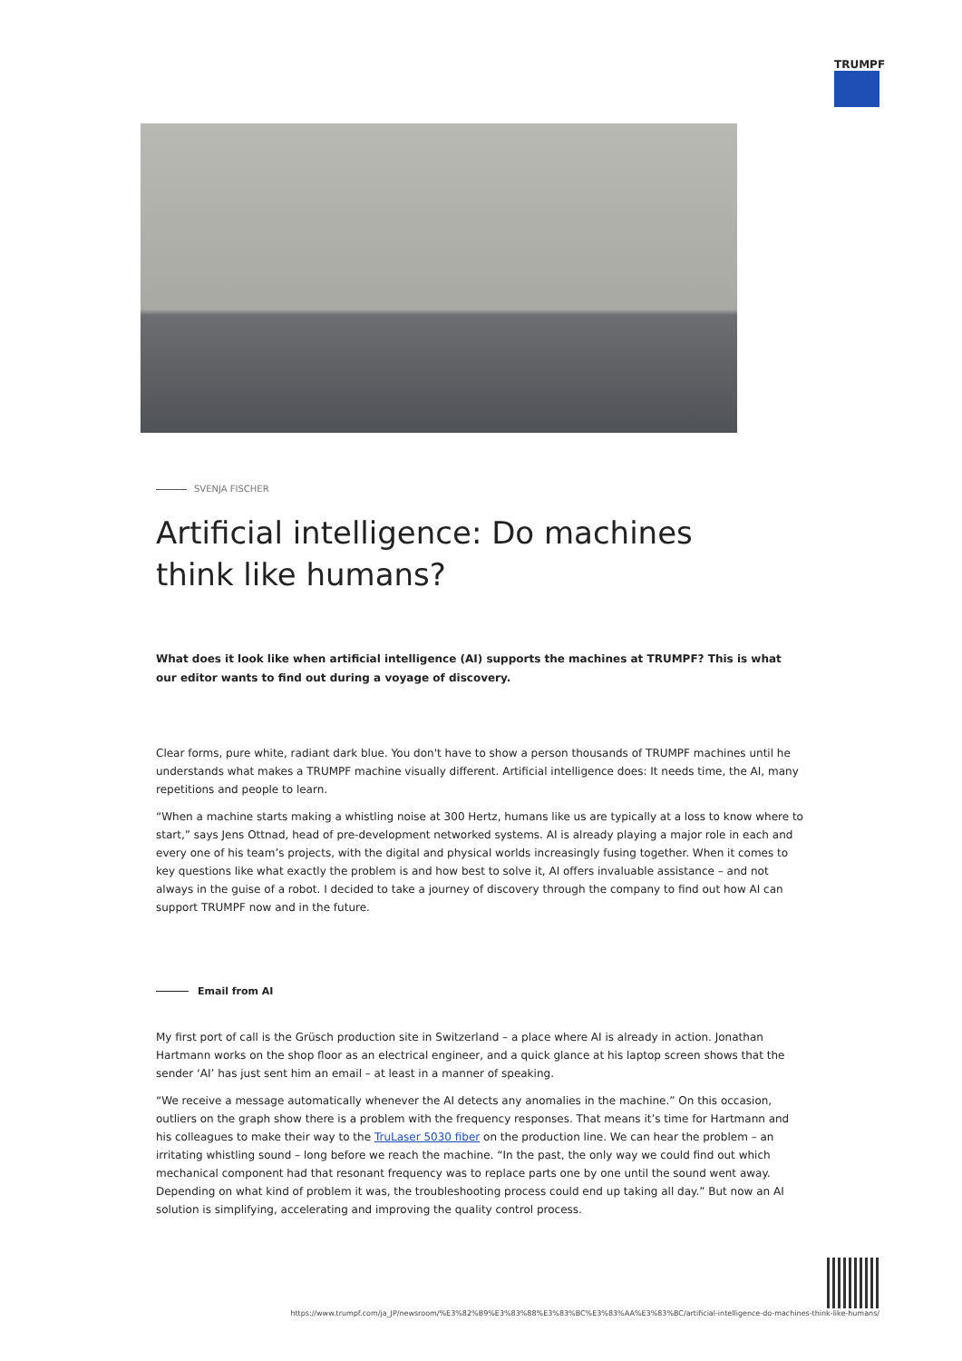TRUMPF
SVENJA FISCHER
Artificial intelligence: Do machines think like humans?
What does it look like when artificial intelligence (AI) supports the machines at TRUMPF? This is what our editor wants to find out during a voyage of discovery.
Clear forms, pure white, radiant dark blue. You don't have to show a person thousands of TRUMPF machines until he understands what makes a TRUMPF machine visually different. Artificial intelligence does: It needs time, the AI, many repetitions and people to learn.
“When a machine starts making a whistling noise at 300 Hertz, humans like us are typically at a loss to know where to start,” says Jens Ottnad, head of pre-development networked systems. AI is already playing a major role in each and every one of his team’s projects, with the digital and physical worlds increasingly fusing together. When it comes to key questions like what exactly the problem is and how best to solve it, AI offers invaluable assistance – and not always in the guise of a robot. I decided to take a journey of discovery through the company to find out how AI can support TRUMPF now and in the future.
Email from AI
My first port of call is the Grüsch production site in Switzerland – a place where AI is already in action. Jonathan Hartmann works on the shop floor as an electrical engineer, and a quick glance at his laptop screen shows that the sender ‘AI’ has just sent him an email – at least in a manner of speaking.
“We receive a message automatically whenever the AI detects any anomalies in the machine.” On this occasion, outliers on the graph show there is a problem with the frequency responses. That means it’s time for Hartmann and his colleagues to make their way to the TruLaser 5030 fiber on the production line. We can hear the problem – an irritating whistling sound – long before we reach the machine. “In the past, the only way we could find out which mechanical component had that resonant frequency was to replace parts one by one until the sound went away. Depending on what kind of problem it was, the troubleshooting process could end up taking all day.” But now an AI solution is simplifying, accelerating and improving the quality control process.
https://www.trumpf.com/ja_JP/newsroom/%E3%82%B9%E3%83%88%E3%83%BC%E3%83%AA%E3%83%BC/artificial-intelligence-do-machines-think-like-humans/